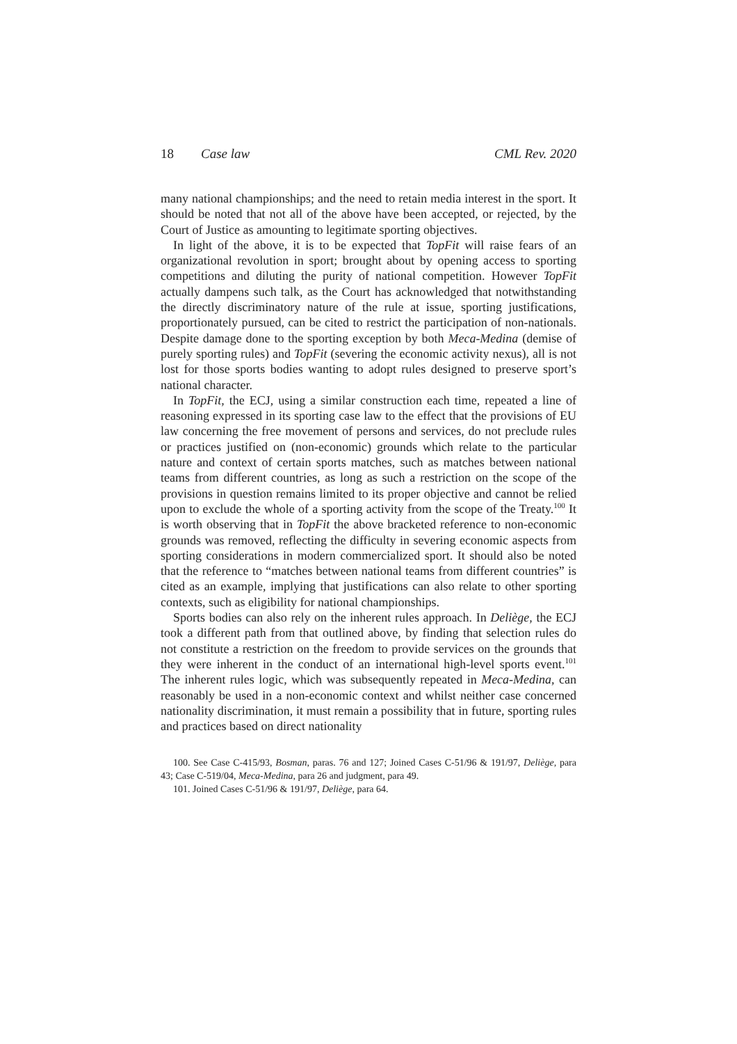18 Case law CML Rev. 2020
many national championships; and the need to retain media interest in the sport. It should be noted that not all of the above have been accepted, or rejected, by the Court of Justice as amounting to legitimate sporting objectives.
In light of the above, it is to be expected that TopFit will raise fears of an organizational revolution in sport; brought about by opening access to sporting competitions and diluting the purity of national competition. However TopFit actually dampens such talk, as the Court has acknowledged that notwithstanding the directly discriminatory nature of the rule at issue, sporting justifications, proportionately pursued, can be cited to restrict the participation of non-nationals. Despite damage done to the sporting exception by both Meca-Medina (demise of purely sporting rules) and TopFit (severing the economic activity nexus), all is not lost for those sports bodies wanting to adopt rules designed to preserve sport’s national character.
In TopFit, the ECJ, using a similar construction each time, repeated a line of reasoning expressed in its sporting case law to the effect that the provisions of EU law concerning the free movement of persons and services, do not preclude rules or practices justified on (non-economic) grounds which relate to the particular nature and context of certain sports matches, such as matches between national teams from different countries, as long as such a restriction on the scope of the provisions in question remains limited to its proper objective and cannot be relied upon to exclude the whole of a sporting activity from the scope of the Treaty.<sup>100</sup> It is worth observing that in TopFit the above bracketed reference to non-economic grounds was removed, reflecting the difficulty in severing economic aspects from sporting considerations in modern commercialized sport. It should also be noted that the reference to “matches between national teams from different countries” is cited as an example, implying that justifications can also relate to other sporting contexts, such as eligibility for national championships.
Sports bodies can also rely on the inherent rules approach. In Deliège, the ECJ took a different path from that outlined above, by finding that selection rules do not constitute a restriction on the freedom to provide services on the grounds that they were inherent in the conduct of an international high-level sports event.<sup>101</sup> The inherent rules logic, which was subsequently repeated in Meca-Medina, can reasonably be used in a non-economic context and whilst neither case concerned nationality discrimination, it must remain a possibility that in future, sporting rules and practices based on direct nationality
100. See Case C-415/93, Bosman, paras. 76 and 127; Joined Cases C-51/96 & 191/97, Deliège, para 43; Case C-519/04, Meca-Medina, para 26 and judgment, para 49.
101. Joined Cases C-51/96 & 191/97, Deliège, para 64.